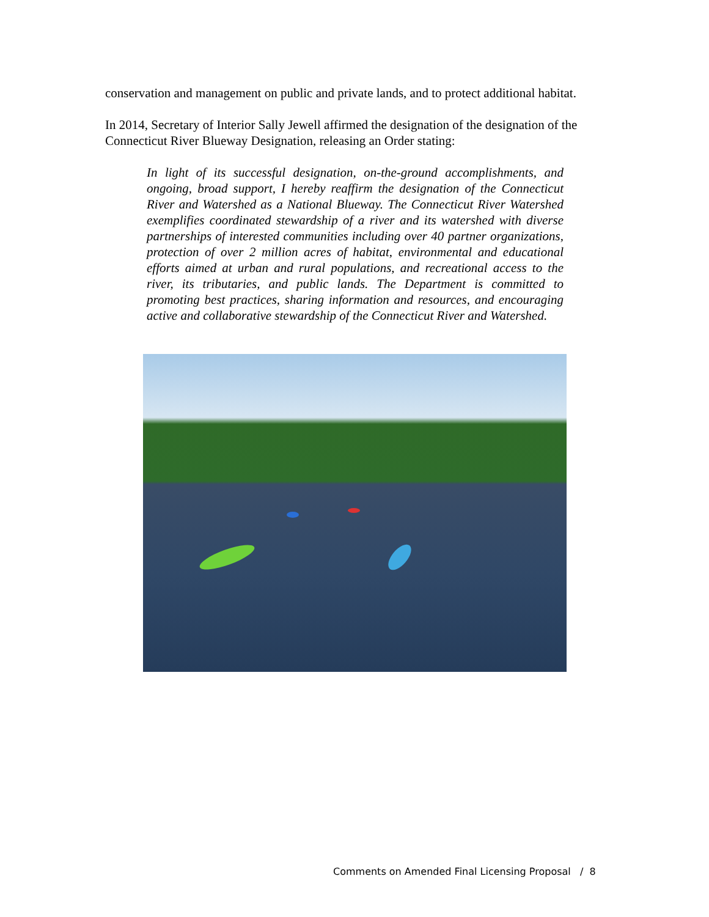conservation and management on public and private lands, and to protect additional habitat.
In 2014, Secretary of Interior Sally Jewell affirmed the designation of the designation of the Connecticut River Blueway Designation, releasing an Order stating:
In light of its successful designation, on-the-ground accomplishments, and ongoing, broad support, I hereby reaffirm the designation of the Connecticut River and Watershed as a National Blueway. The Connecticut River Watershed exemplifies coordinated stewardship of a river and its watershed with diverse partnerships of interested communities including over 40 partner organizations, protection of over 2 million acres of habitat, environmental and educational efforts aimed at urban and rural populations, and recreational access to the river, its tributaries, and public lands. The Department is committed to promoting best practices, sharing information and resources, and encouraging active and collaborative stewardship of the Connecticut River and Watershed.
Comments on Amended Final Licensing Proposal / 8